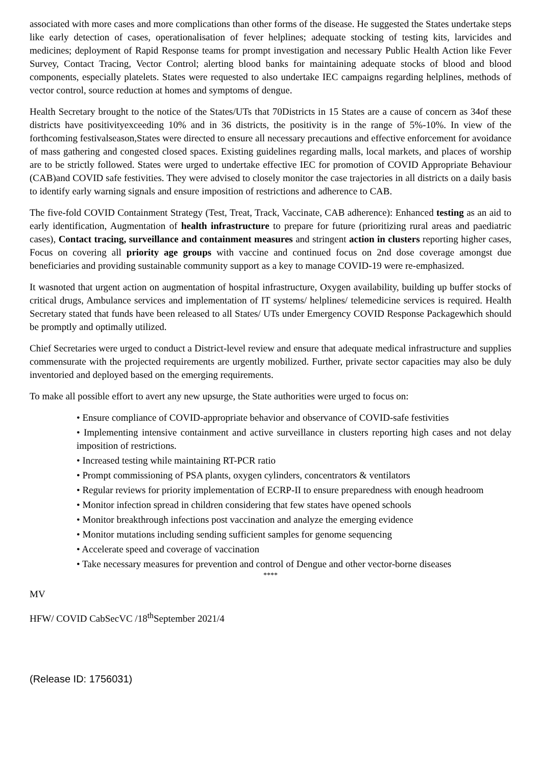associated with more cases and more complications than other forms of the disease. He suggested the States undertake steps like early detection of cases, operationalisation of fever helplines; adequate stocking of testing kits, larvicides and medicines; deployment of Rapid Response teams for prompt investigation and necessary Public Health Action like Fever Survey, Contact Tracing, Vector Control; alerting blood banks for maintaining adequate stocks of blood and blood components, especially platelets. States were requested to also undertake IEC campaigns regarding helplines, methods of vector control, source reduction at homes and symptoms of dengue.
Health Secretary brought to the notice of the States/UTs that 70Districts in 15 States are a cause of concern as 34of these districts have positivityexceeding 10% and in 36 districts, the positivity is in the range of 5%-10%. In view of the forthcoming festivalseason,States were directed to ensure all necessary precautions and effective enforcement for avoidance of mass gathering and congested closed spaces. Existing guidelines regarding malls, local markets, and places of worship are to be strictly followed. States were urged to undertake effective IEC for promotion of COVID Appropriate Behaviour (CAB)and COVID safe festivities. They were advised to closely monitor the case trajectories in all districts on a daily basis to identify early warning signals and ensure imposition of restrictions and adherence to CAB.
The five-fold COVID Containment Strategy (Test, Treat, Track, Vaccinate, CAB adherence): Enhanced testing as an aid to early identification, Augmentation of health infrastructure to prepare for future (prioritizing rural areas and paediatric cases), Contact tracing, surveillance and containment measures and stringent action in clusters reporting higher cases, Focus on covering all priority age groups with vaccine and continued focus on 2nd dose coverage amongst due beneficiaries and providing sustainable community support as a key to manage COVID-19 were re-emphasized.
It wasnoted that urgent action on augmentation of hospital infrastructure, Oxygen availability, building up buffer stocks of critical drugs, Ambulance services and implementation of IT systems/ helplines/ telemedicine services is required. Health Secretary stated that funds have been released to all States/ UTs under Emergency COVID Response Packagewhich should be promptly and optimally utilized.
Chief Secretaries were urged to conduct a District-level review and ensure that adequate medical infrastructure and supplies commensurate with the projected requirements are urgently mobilized. Further, private sector capacities may also be duly inventoried and deployed based on the emerging requirements.
To make all possible effort to avert any new upsurge, the State authorities were urged to focus on:
• Ensure compliance of COVID-appropriate behavior and observance of COVID-safe festivities
• Implementing intensive containment and active surveillance in clusters reporting high cases and not delay imposition of restrictions.
• Increased testing while maintaining RT-PCR ratio
• Prompt commissioning of PSA plants, oxygen cylinders, concentrators & ventilators
• Regular reviews for priority implementation of ECRP-II to ensure preparedness with enough headroom
• Monitor infection spread in children considering that few states have opened schools
• Monitor breakthrough infections post vaccination and analyze the emerging evidence
• Monitor mutations including sending sufficient samples for genome sequencing
• Accelerate speed and coverage of vaccination
• Take necessary measures for prevention and control of Dengue and other vector-borne diseases
****
MV
HFW/ COVID CabSecVC /18<sup>th</sup>September 2021/4
(Release ID: 1756031)